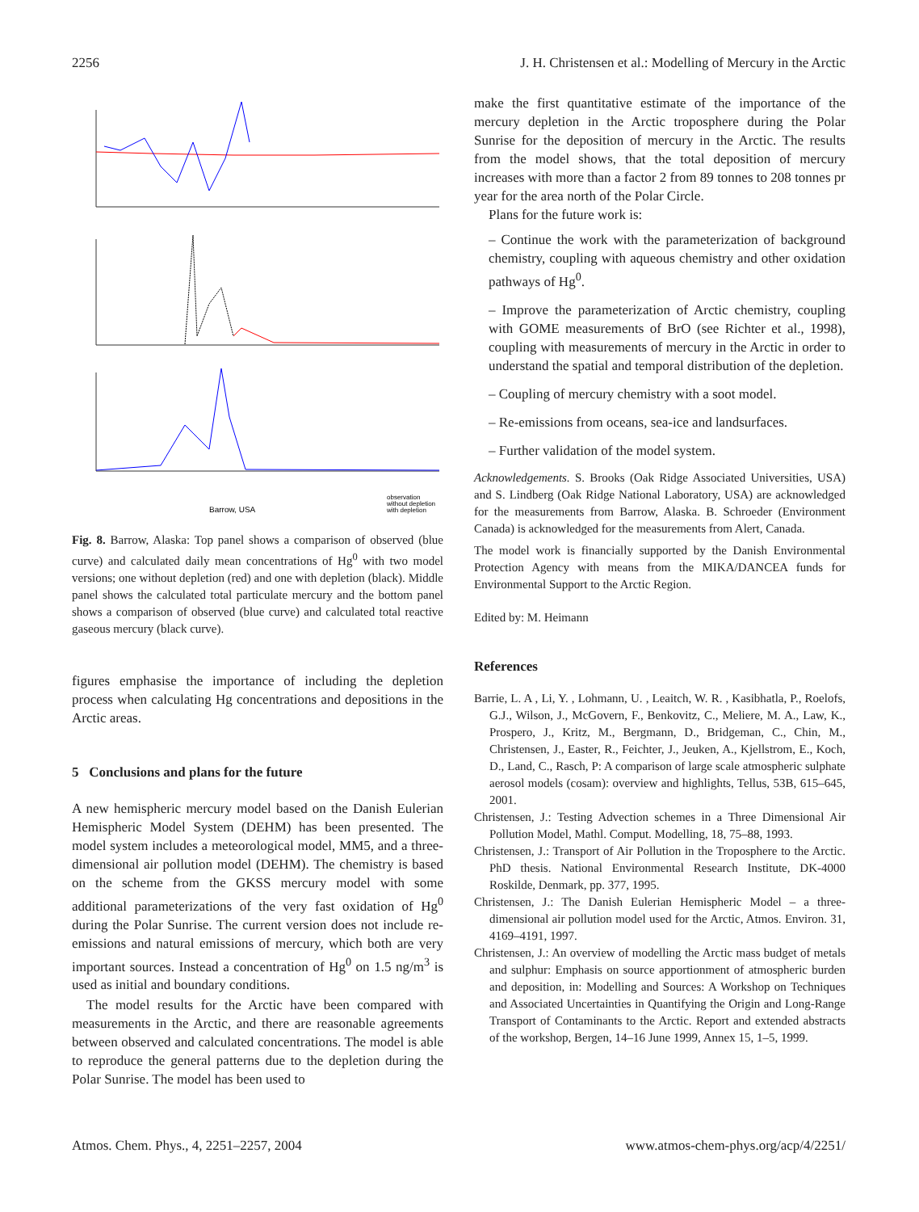2256 J. H. Christensen et al.: Modelling of Mercury in the Arctic
Barrow, USA
observation
without depletion
with depletion
Fig. 8. Barrow, Alaska: Top panel shows a comparison of observed (blue curve) and calculated daily mean concentrations of Hg<sup>0</sup> with two model versions; one without depletion (red) and one with depletion (black). Middle panel shows the calculated total particulate mercury and the bottom panel shows a comparison of observed (blue curve) and calculated total reactive gaseous mercury (black curve).
figures emphasise the importance of including the depletion process when calculating Hg concentrations and depositions in the Arctic areas.
5 Conclusions and plans for the future
A new hemispheric mercury model based on the Danish Eulerian Hemispheric Model System (DEHM) has been presented. The model system includes a meteorological model, MM5, and a three-dimensional air pollution model (DEHM). The chemistry is based on the scheme from the GKSS mercury model with some additional parameterizations of the very fast oxidation of Hg<sup>0</sup> during the Polar Sunrise. The current version does not include re-emissions and natural emissions of mercury, which both are very important sources. Instead a concentration of Hg<sup>0</sup> on 1.5 ng/m<sup>3</sup> is used as initial and boundary conditions.
The model results for the Arctic have been compared with measurements in the Arctic, and there are reasonable agreements between observed and calculated concentrations. The model is able to reproduce the general patterns due to the depletion during the Polar Sunrise. The model has been used to
make the first quantitative estimate of the importance of the mercury depletion in the Arctic troposphere during the Polar Sunrise for the deposition of mercury in the Arctic. The results from the model shows, that the total deposition of mercury increases with more than a factor 2 from 89 tonnes to 208 tonnes pr year for the area north of the Polar Circle.
Plans for the future work is:
– Continue the work with the parameterization of background chemistry, coupling with aqueous chemistry and other oxidation pathways of Hg<sup>0</sup>.
– Improve the parameterization of Arctic chemistry, coupling with GOME measurements of BrO (see Richter et al., 1998), coupling with measurements of mercury in the Arctic in order to understand the spatial and temporal distribution of the depletion.
– Coupling of mercury chemistry with a soot model.
– Re-emissions from oceans, sea-ice and landsurfaces.
– Further validation of the model system.
Acknowledgements. S. Brooks (Oak Ridge Associated Universities, USA) and S. Lindberg (Oak Ridge National Laboratory, USA) are acknowledged for the measurements from Barrow, Alaska. B. Schroeder (Environment Canada) is acknowledged for the measurements from Alert, Canada.
The model work is financially supported by the Danish Environmental Protection Agency with means from the MIKA/DANCEA funds for Environmental Support to the Arctic Region.
Edited by: M. Heimann
References
Barrie, L. A , Li, Y. , Lohmann, U. , Leaitch, W. R. , Kasibhatla, P., Roelofs, G.J., Wilson, J., McGovern, F., Benkovitz, C., Meliere, M. A., Law, K., Prospero, J., Kritz, M., Bergmann, D., Bridgeman, C., Chin, M., Christensen, J., Easter, R., Feichter, J., Jeuken, A., Kjellstrom, E., Koch, D., Land, C., Rasch, P: A comparison of large scale atmospheric sulphate aerosol models (cosam): overview and highlights, Tellus, 53B, 615–645, 2001.
Christensen, J.: Testing Advection schemes in a Three Dimensional Air Pollution Model, Mathl. Comput. Modelling, 18, 75–88, 1993.
Christensen, J.: Transport of Air Pollution in the Troposphere to the Arctic. PhD thesis. National Environmental Research Institute, DK-4000 Roskilde, Denmark, pp. 377, 1995.
Christensen, J.: The Danish Eulerian Hemispheric Model – a three-dimensional air pollution model used for the Arctic, Atmos. Environ. 31, 4169–4191, 1997.
Christensen, J.: An overview of modelling the Arctic mass budget of metals and sulphur: Emphasis on source apportionment of atmospheric burden and deposition, in: Modelling and Sources: A Workshop on Techniques and Associated Uncertainties in Quantifying the Origin and Long-Range Transport of Contaminants to the Arctic. Report and extended abstracts of the workshop, Bergen, 14–16 June 1999, Annex 15, 1–5, 1999.
Atmos. Chem. Phys., 4, 2251–2257, 2004 www.atmos-chem-phys.org/acp/4/2251/